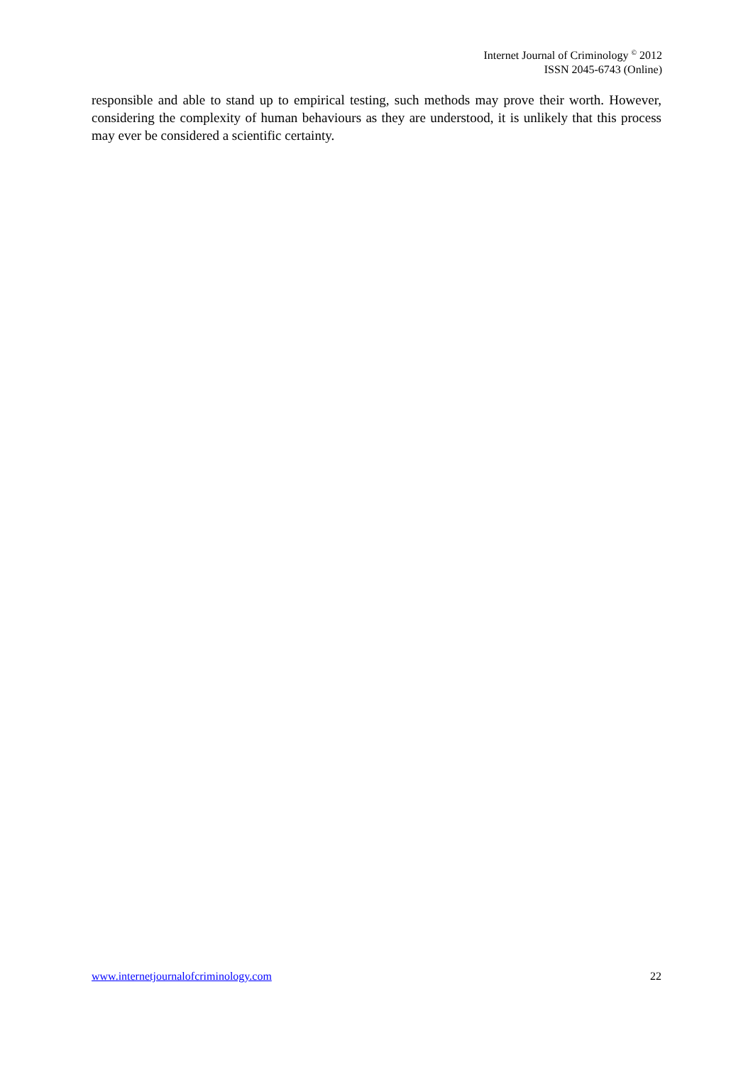Internet Journal of Criminology <sup>©</sup> 2012
ISSN 2045-6743 (Online)
responsible and able to stand up to empirical testing, such methods may prove their worth. However, considering the complexity of human behaviours as they are understood, it is unlikely that this process may ever be considered a scientific certainty.
www.internetjournalofcriminology.com 22